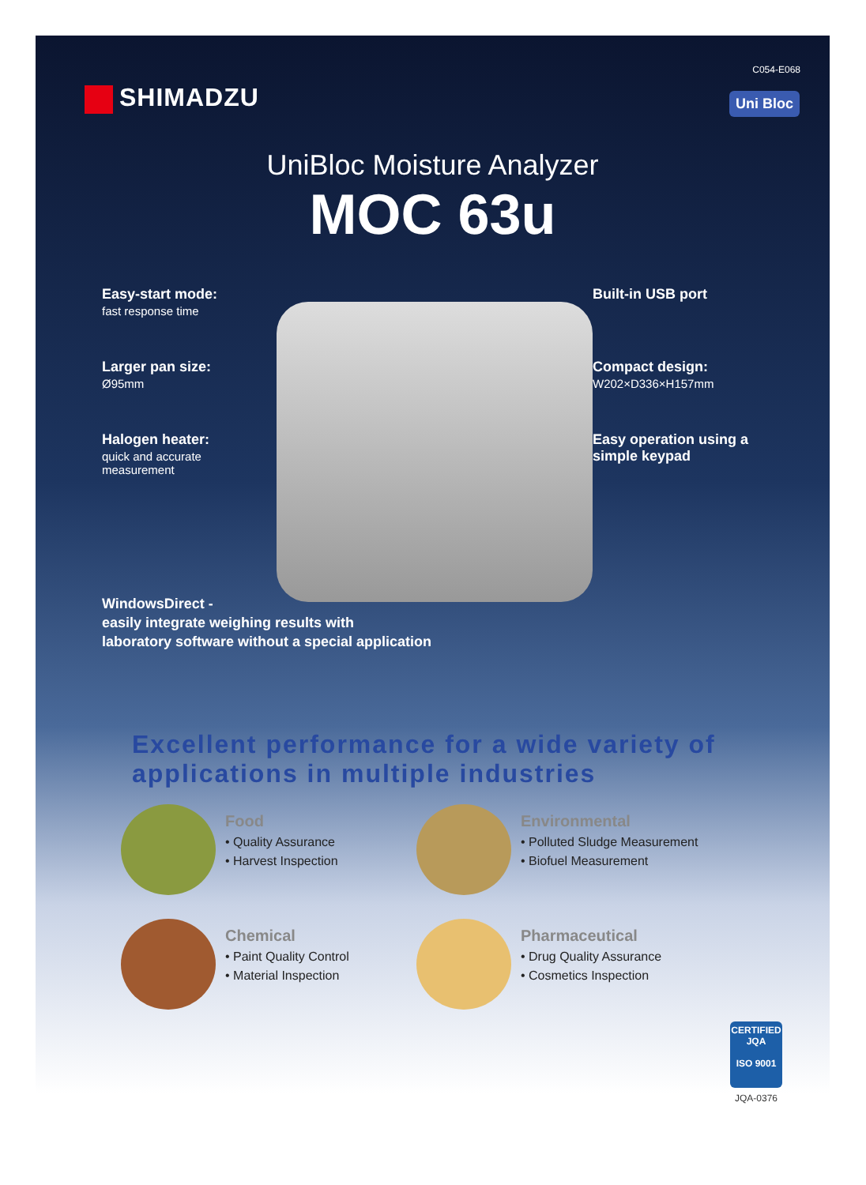C054-E068
SHIMADZU
Uni Bloc
UniBloc Moisture Analyzer
MOC 63u
Easy-start mode:
fast response time
Larger pan size:
Ø95mm
Halogen heater:
quick and accurate
measurement
Built-in USB port
Compact design:
W202×D336×H157mm
Easy operation using a simple keypad
WindowsDirect -
easily integrate weighing results with
laboratory software without a special application
Excellent performance for a wide variety of
applications in multiple industries
Food
• Quality Assurance
• Harvest Inspection
Environmental
• Polluted Sludge Measurement
• Biofuel Measurement
Chemical
• Paint Quality Control
• Material Inspection
Pharmaceutical
• Drug Quality Assurance
• Cosmetics Inspection
CERTIFIED
JQA
ISO 9001
JQA-0376